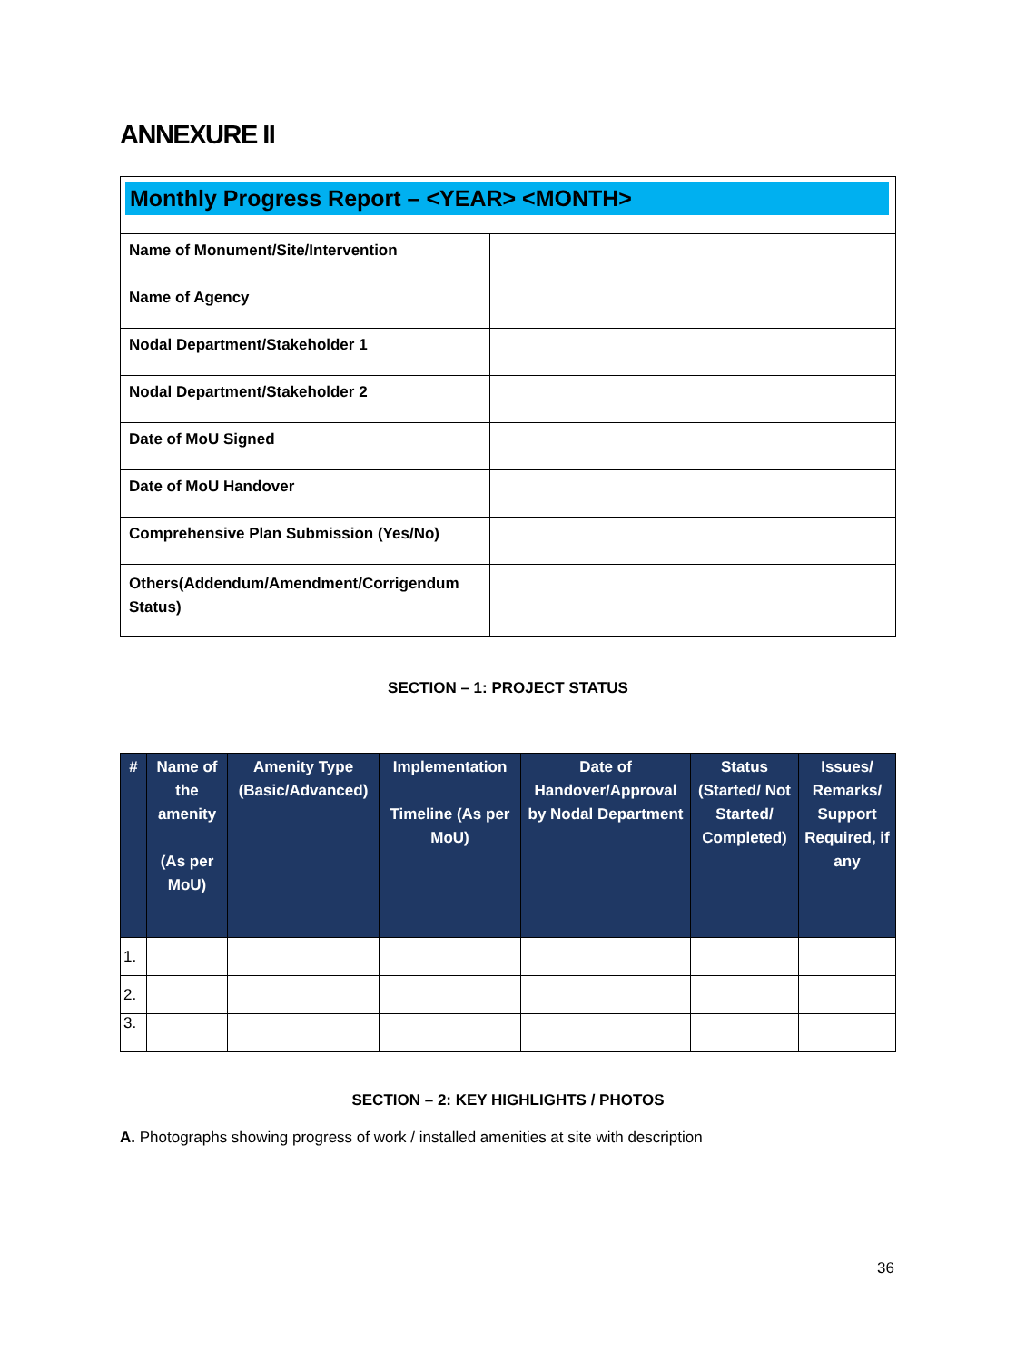ANNEXURE II
| Monthly Progress Report – <YEAR> <MONTH> | |
| Name of Monument/Site/Intervention | |
| Name of Agency | |
| Nodal Department/Stakeholder 1 | |
| Nodal Department/Stakeholder 2 | |
| Date of MoU Signed | |
| Date of MoU Handover | |
| Comprehensive Plan Submission (Yes/No) | |
| Others(Addendum/Amendment/Corrigendum Status) | |
SECTION – 1: PROJECT STATUS
| # | Name of the amenity (As per MoU) | Amenity Type (Basic/Advanced) | Implementation Timeline (As per MoU) | Date of Handover/Approval by Nodal Department | Status (Started/ Not Started/ Completed) | Issues/ Remarks/ Support Required, if any |
| --- | --- | --- | --- | --- | --- | --- |
| 1. | | | | | | |
| 2. | | | | | | |
| 3. | | | | | | |
SECTION – 2: KEY HIGHLIGHTS / PHOTOS
A. Photographs showing progress of work / installed amenities at site with description
36